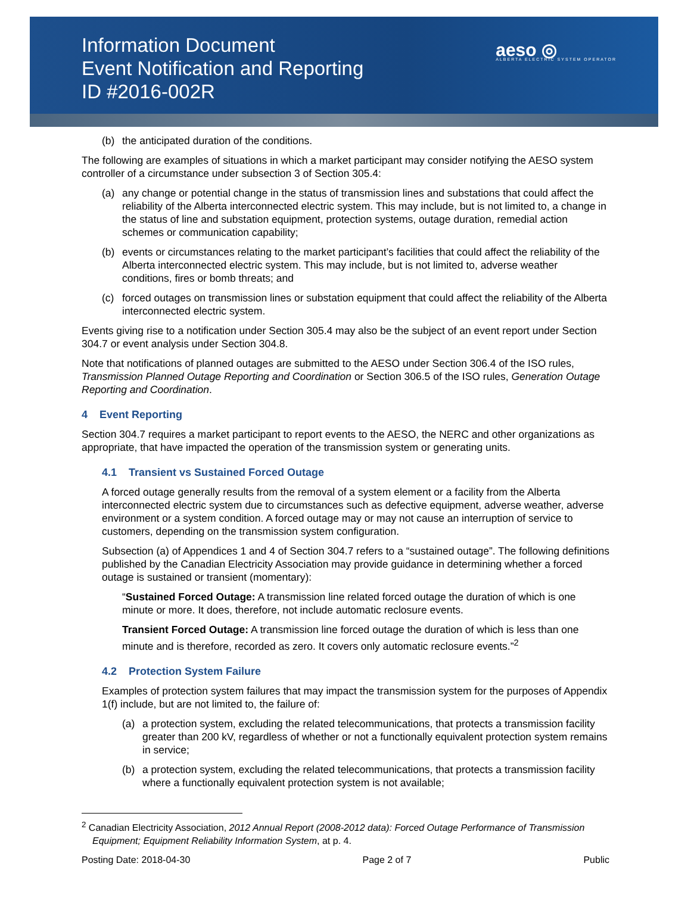Information Document
Event Notification and Reporting
ID #2016-002R
aeso ◎
ALBERTA ELECTRIC SYSTEM OPERATOR
(b) the anticipated duration of the conditions.
The following are examples of situations in which a market participant may consider notifying the AESO system controller of a circumstance under subsection 3 of Section 305.4:
(a) any change or potential change in the status of transmission lines and substations that could affect the reliability of the Alberta interconnected electric system. This may include, but is not limited to, a change in the status of line and substation equipment, protection systems, outage duration, remedial action schemes or communication capability;
(b) events or circumstances relating to the market participant’s facilities that could affect the reliability of the Alberta interconnected electric system. This may include, but is not limited to, adverse weather conditions, fires or bomb threats; and
(c) forced outages on transmission lines or substation equipment that could affect the reliability of the Alberta interconnected electric system.
Events giving rise to a notification under Section 305.4 may also be the subject of an event report under Section 304.7 or event analysis under Section 304.8.
Note that notifications of planned outages are submitted to the AESO under Section 306.4 of the ISO rules, Transmission Planned Outage Reporting and Coordination or Section 306.5 of the ISO rules, Generation Outage Reporting and Coordination.
4 Event Reporting
Section 304.7 requires a market participant to report events to the AESO, the NERC and other organizations as appropriate, that have impacted the operation of the transmission system or generating units.
4.1 Transient vs Sustained Forced Outage
A forced outage generally results from the removal of a system element or a facility from the Alberta interconnected electric system due to circumstances such as defective equipment, adverse weather, adverse environment or a system condition. A forced outage may or may not cause an interruption of service to customers, depending on the transmission system configuration.
Subsection (a) of Appendices 1 and 4 of Section 304.7 refers to a “sustained outage”. The following definitions published by the Canadian Electricity Association may provide guidance in determining whether a forced outage is sustained or transient (momentary):
“Sustained Forced Outage: A transmission line related forced outage the duration of which is one minute or more. It does, therefore, not include automatic reclosure events.
Transient Forced Outage: A transmission line forced outage the duration of which is less than one minute and is therefore, recorded as zero. It covers only automatic reclosure events.”<sup>2</sup>
4.2 Protection System Failure
Examples of protection system failures that may impact the transmission system for the purposes of Appendix 1(f) include, but are not limited to, the failure of:
(a) a protection system, excluding the related telecommunications, that protects a transmission facility greater than 200 kV, regardless of whether or not a functionally equivalent protection system remains in service;
(b) a protection system, excluding the related telecommunications, that protects a transmission facility where a functionally equivalent protection system is not available;
<sup>2</sup> Canadian Electricity Association, 2012 Annual Report (2008-2012 data): Forced Outage Performance of Transmission Equipment; Equipment Reliability Information System, at p. 4.
Posting Date: 2018-04-30 Page 2 of 7 Public